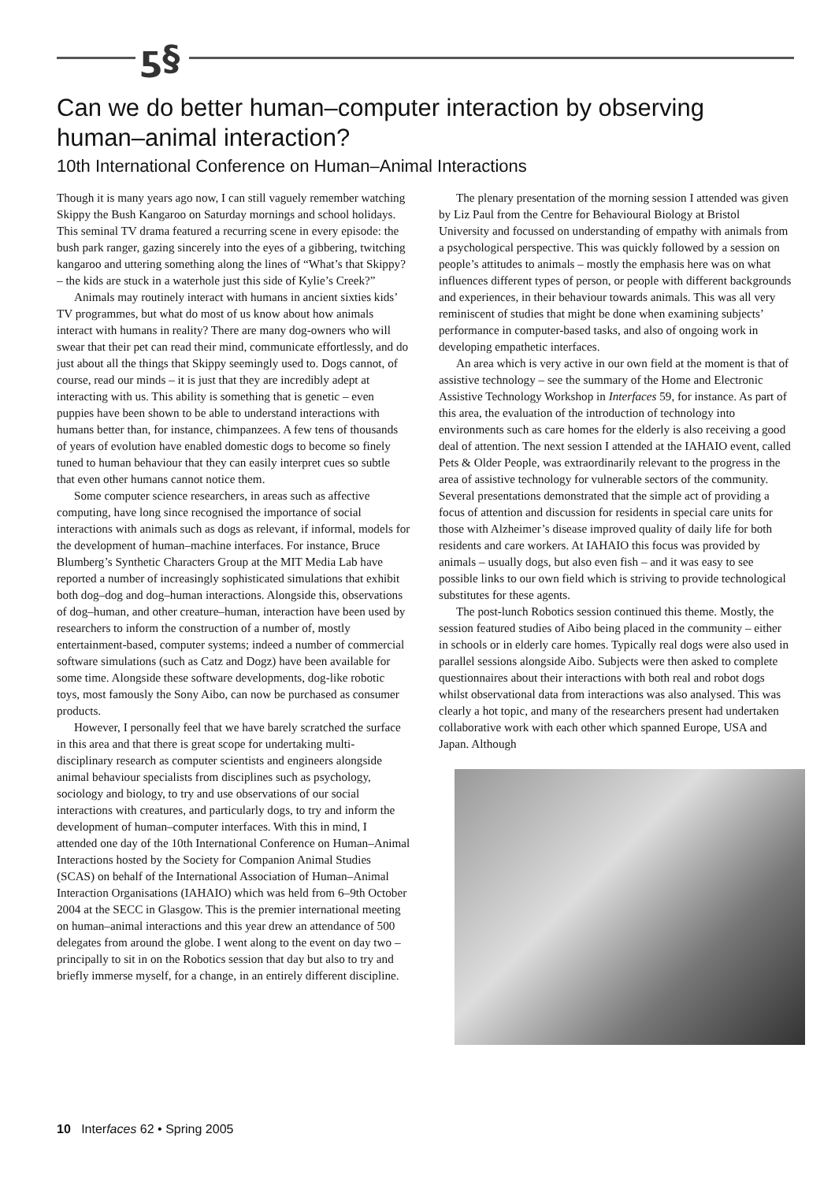ƽ§
Can we do better human–computer interaction by observing human–animal interaction?
10th International Conference on Human–Animal Interactions
Though it is many years ago now, I can still vaguely remember watching Skippy the Bush Kangaroo on Saturday mornings and school holidays. This seminal TV drama featured a recurring scene in every episode: the bush park ranger, gazing sincerely into the eyes of a gibbering, twitching kangaroo and uttering something along the lines of “What’s that Skippy? – the kids are stuck in a waterhole just this side of Kylie’s Creek?”
Animals may routinely interact with humans in ancient sixties kids’ TV programmes, but what do most of us know about how animals interact with humans in reality? There are many dog-owners who will swear that their pet can read their mind, communicate effortlessly, and do just about all the things that Skippy seemingly used to. Dogs cannot, of course, read our minds – it is just that they are incredibly adept at interacting with us. This ability is something that is genetic – even puppies have been shown to be able to understand interactions with humans better than, for instance, chimpanzees. A few tens of thousands of years of evolution have enabled domestic dogs to become so finely tuned to human behaviour that they can easily interpret cues so subtle that even other humans cannot notice them.
Some computer science researchers, in areas such as affective computing, have long since recognised the importance of social interactions with animals such as dogs as relevant, if informal, models for the development of human–machine interfaces. For instance, Bruce Blumberg’s Synthetic Characters Group at the MIT Media Lab have reported a number of increasingly sophisticated simulations that exhibit both dog–dog and dog–human interactions. Alongside this, observations of dog–human, and other creature–human, interaction have been used by researchers to inform the construction of a number of, mostly entertainment-based, computer systems; indeed a number of commercial software simulations (such as Catz and Dogz) have been available for some time. Alongside these software developments, dog-like robotic toys, most famously the Sony Aibo, can now be purchased as consumer products.
However, I personally feel that we have barely scratched the surface in this area and that there is great scope for undertaking multi-disciplinary research as computer scientists and engineers alongside animal behaviour specialists from disciplines such as psychology, sociology and biology, to try and use observations of our social interactions with creatures, and particularly dogs, to try and inform the development of human–computer interfaces. With this in mind, I attended one day of the 10th International Conference on Human–Animal Interactions hosted by the Society for Companion Animal Studies (SCAS) on behalf of the International Association of Human–Animal Interaction Organisations (IAHAIO) which was held from 6–9th October 2004 at the SECC in Glasgow. This is the premier international meeting on human–animal interactions and this year drew an attendance of 500 delegates from around the globe. I went along to the event on day two – principally to sit in on the Robotics session that day but also to try and briefly immerse myself, for a change, in an entirely different discipline.
The plenary presentation of the morning session I attended was given by Liz Paul from the Centre for Behavioural Biology at Bristol University and focussed on understanding of empathy with animals from a psychological perspective. This was quickly followed by a session on people’s attitudes to animals – mostly the emphasis here was on what influences different types of person, or people with different backgrounds and experiences, in their behaviour towards animals. This was all very reminiscent of studies that might be done when examining subjects’ performance in computer-based tasks, and also of ongoing work in developing empathetic interfaces.
An area which is very active in our own field at the moment is that of assistive technology – see the summary of the Home and Electronic Assistive Technology Workshop in Interfaces 59, for instance. As part of this area, the evaluation of the introduction of technology into environments such as care homes for the elderly is also receiving a good deal of attention. The next session I attended at the IAHAIO event, called Pets & Older People, was extraordinarily relevant to the progress in the area of assistive technology for vulnerable sectors of the community. Several presentations demonstrated that the simple act of providing a focus of attention and discussion for residents in special care units for those with Alzheimer’s disease improved quality of daily life for both residents and care workers. At IAHAIO this focus was provided by animals – usually dogs, but also even fish – and it was easy to see possible links to our own field which is striving to provide technological substitutes for these agents.
The post-lunch Robotics session continued this theme. Mostly, the session featured studies of Aibo being placed in the community – either in schools or in elderly care homes. Typically real dogs were also used in parallel sessions alongside Aibo. Subjects were then asked to complete questionnaires about their interactions with both real and robot dogs whilst observational data from interactions was also analysed. This was clearly a hot topic, and many of the researchers present had undertaken collaborative work with each other which spanned Europe, USA and Japan. Although
10 Interfaces 62 • Spring 2005